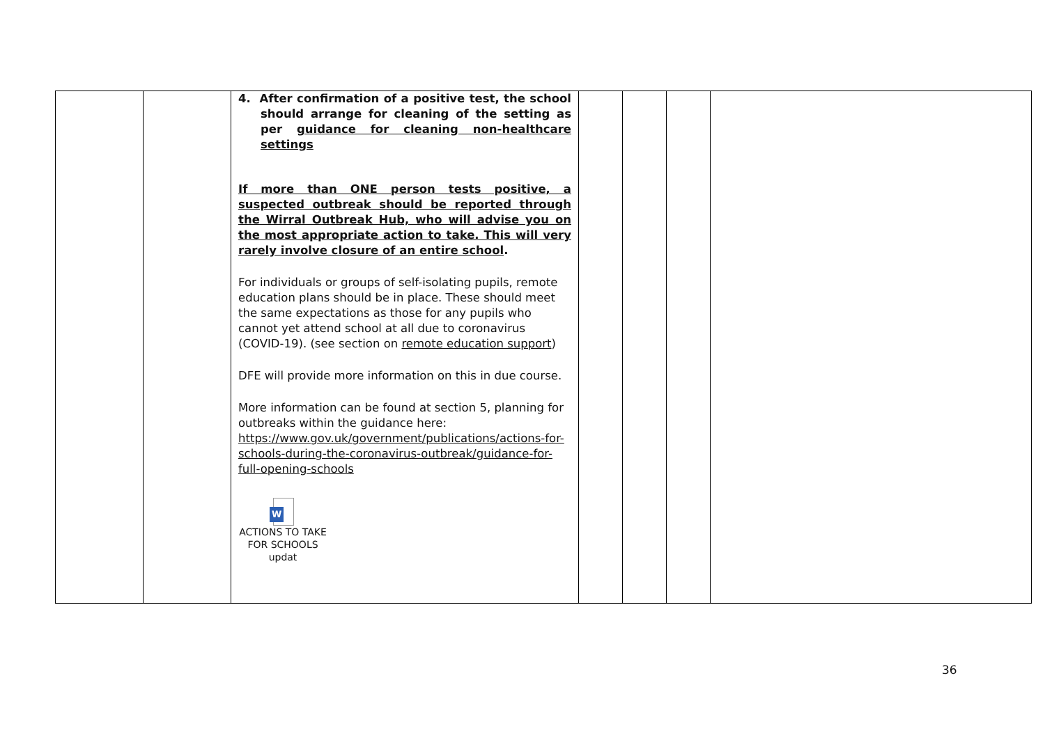| | | 4. After confirmation of a positive test, the school should arrange for cleaning of the setting as per guidance for cleaning non-healthcare settings If more than ONE person tests positive, a suspected outbreak should be reported through the Wirral Outbreak Hub, who will advise you on the most appropriate action to take. This will very rarely involve closure of an entire school . For individuals or groups of self-isolating pupils, remote education plans should be in place. These should meet the same expectations as those for any pupils who cannot yet attend school at all due to coronavirus (COVID-19). (see section on remote education support ) DFE will provide more information on this in due course. More information can be found at section 5, planning for outbreaks within the guidance here: https://www.gov.uk/government/publications/actions-for-schools-during-the-coronavirus-outbreak/guidance-for-full-opening-schools W ACTIONS TO TAKE FOR SCHOOLS updat | | | | |
36